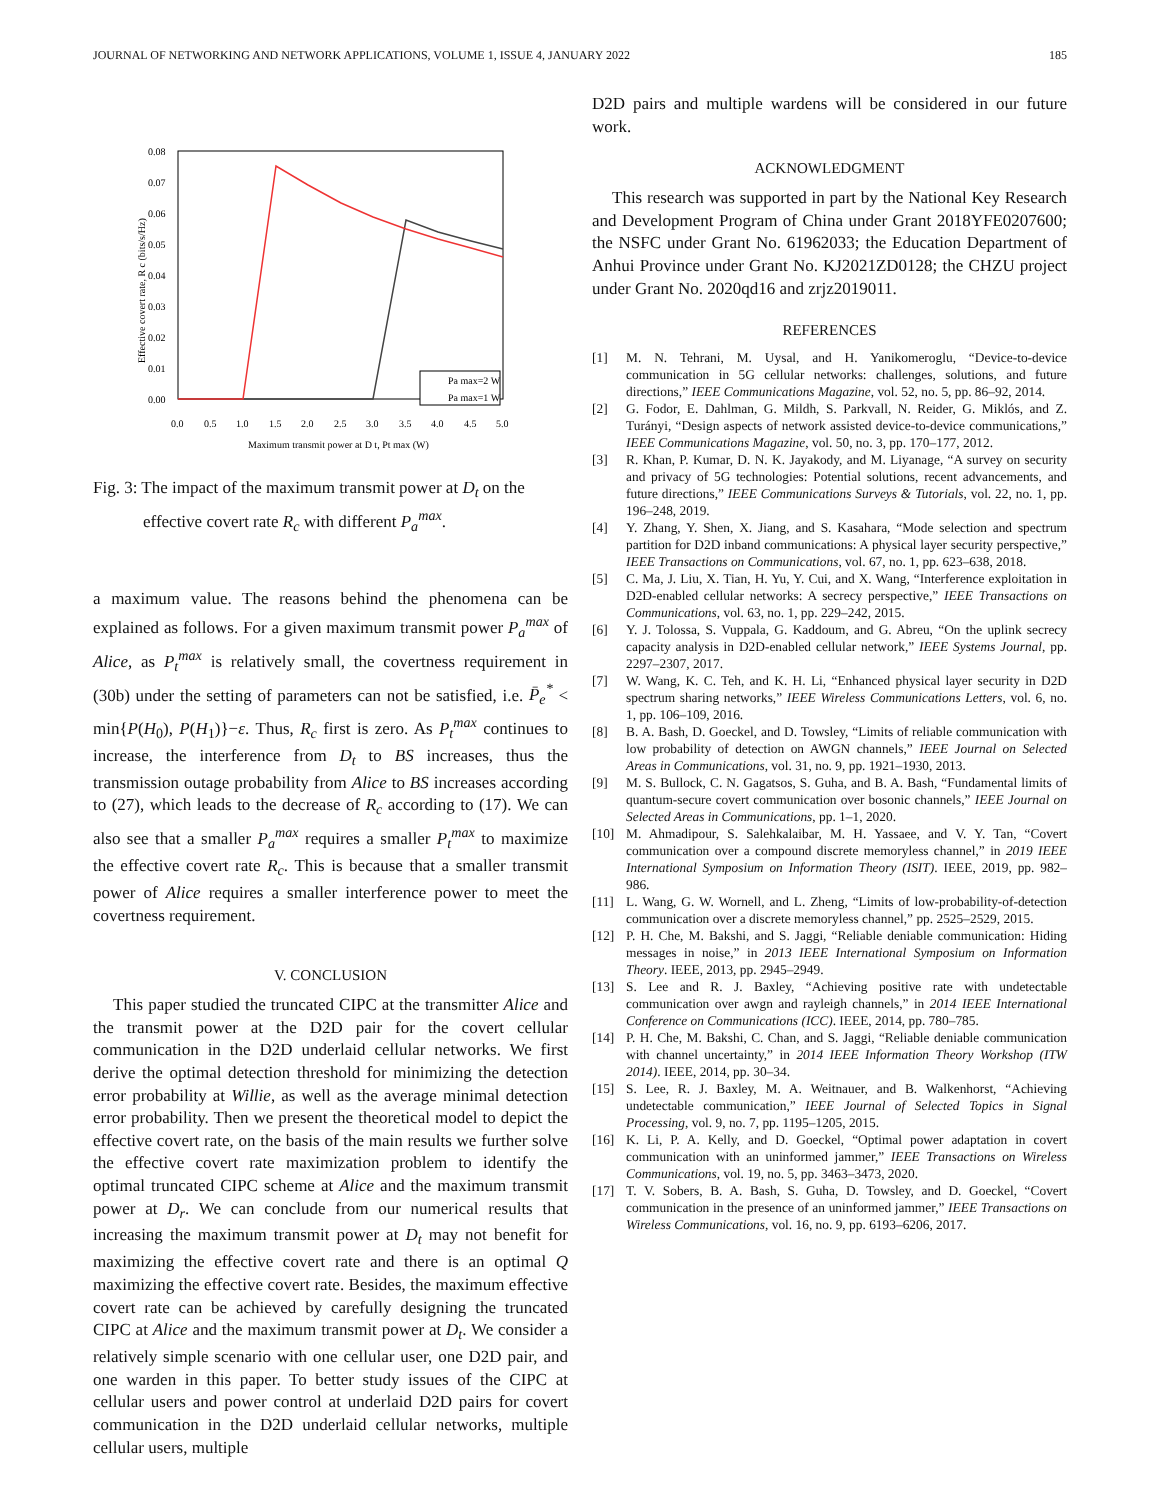JOURNAL OF NETWORKING AND NETWORK APPLICATIONS, VOLUME 1, ISSUE 4, JANUARY 2022 185
0.08
0.07
0.06
0.05
0.04
0.03
0.02
0.01
0.00
0.0
0.5
1.0
1.5
2.0
2.5
3.0
3.5
4.0
4.5
5.0
Maximum transmit power at D t, Pt max (W)
Effective covert rate, R c (bits/s/Hz)
Pa max=2 W
Pa max=1 W
Fig. 3: The impact of the maximum transmit power at D<sub>t</sub> on the effective covert rate R<sub>c</sub> with different P<sub>a</sub><sup>max</sup>.
a maximum value. The reasons behind the phenomena can be explained as follows. For a given maximum transmit power P<sub>a</sub><sup>max</sup> of Alice, as P<sub>t</sub><sup>max</sup> is relatively small, the covertness requirement in (30b) under the setting of parameters can not be satisfied, i.e. P̄<sub>e</sub><sup>*</sup> < min{P(H<sub>0</sub>), P(H<sub>1</sub>)}−ε. Thus, R<sub>c</sub> first is zero. As P<sub>t</sub><sup>max</sup> continues to increase, the interference from D<sub>t</sub> to BS increases, thus the transmission outage probability from Alice to BS increases according to (27), which leads to the decrease of R<sub>c</sub> according to (17). We can also see that a smaller P<sub>a</sub><sup>max</sup> requires a smaller P<sub>t</sub><sup>max</sup> to maximize the effective covert rate R<sub>c</sub>. This is because that a smaller transmit power of Alice requires a smaller interference power to meet the covertness requirement.
V. CONCLUSION
This paper studied the truncated CIPC at the transmitter Alice and the transmit power at the D2D pair for the covert cellular communication in the D2D underlaid cellular networks. We first derive the optimal detection threshold for minimizing the detection error probability at Willie, as well as the average minimal detection error probability. Then we present the theoretical model to depict the effective covert rate, on the basis of the main results we further solve the effective covert rate maximization problem to identify the optimal truncated CIPC scheme at Alice and the maximum transmit power at D<sub>r</sub>. We can conclude from our numerical results that increasing the maximum transmit power at D<sub>t</sub> may not benefit for maximizing the effective covert rate and there is an optimal Q maximizing the effective covert rate. Besides, the maximum effective covert rate can be achieved by carefully designing the truncated CIPC at Alice and the maximum transmit power at D<sub>t</sub>. We consider a relatively simple scenario with one cellular user, one D2D pair, and one warden in this paper. To better study issues of the CIPC at cellular users and power control at underlaid D2D pairs for covert communication in the D2D underlaid cellular networks, multiple cellular users, multiple
D2D pairs and multiple wardens will be considered in our future work.
ACKNOWLEDGMENT
This research was supported in part by the National Key Research and Development Program of China under Grant 2018YFE0207600; the NSFC under Grant No. 61962033; the Education Department of Anhui Province under Grant No. KJ2021ZD0128; the CHZU project under Grant No. 2020qd16 and zrjz2019011.
REFERENCES
[1] M. N. Tehrani, M. Uysal, and H. Yanikomeroglu, “Device-to-device communication in 5G cellular networks: challenges, solutions, and future directions,” IEEE Communications Magazine, vol. 52, no. 5, pp. 86–92, 2014.
[2] G. Fodor, E. Dahlman, G. Mildh, S. Parkvall, N. Reider, G. Miklós, and Z. Turányi, “Design aspects of network assisted device-to-device communications,” IEEE Communications Magazine, vol. 50, no. 3, pp. 170–177, 2012.
[3] R. Khan, P. Kumar, D. N. K. Jayakody, and M. Liyanage, “A survey on security and privacy of 5G technologies: Potential solutions, recent advancements, and future directions,” IEEE Communications Surveys & Tutorials, vol. 22, no. 1, pp. 196–248, 2019.
[4] Y. Zhang, Y. Shen, X. Jiang, and S. Kasahara, “Mode selection and spectrum partition for D2D inband communications: A physical layer security perspective,” IEEE Transactions on Communications, vol. 67, no. 1, pp. 623–638, 2018.
[5] C. Ma, J. Liu, X. Tian, H. Yu, Y. Cui, and X. Wang, “Interference exploitation in D2D-enabled cellular networks: A secrecy perspective,” IEEE Transactions on Communications, vol. 63, no. 1, pp. 229–242, 2015.
[6] Y. J. Tolossa, S. Vuppala, G. Kaddoum, and G. Abreu, “On the uplink secrecy capacity analysis in D2D-enabled cellular network,” IEEE Systems Journal, pp. 2297–2307, 2017.
[7] W. Wang, K. C. Teh, and K. H. Li, “Enhanced physical layer security in D2D spectrum sharing networks,” IEEE Wireless Communications Letters, vol. 6, no. 1, pp. 106–109, 2016.
[8] B. A. Bash, D. Goeckel, and D. Towsley, “Limits of reliable communication with low probability of detection on AWGN channels,” IEEE Journal on Selected Areas in Communications, vol. 31, no. 9, pp. 1921–1930, 2013.
[9] M. S. Bullock, C. N. Gagatsos, S. Guha, and B. A. Bash, “Fundamental limits of quantum-secure covert communication over bosonic channels,” IEEE Journal on Selected Areas in Communications, pp. 1–1, 2020.
[10] M. Ahmadipour, S. Salehkalaibar, M. H. Yassaee, and V. Y. Tan, “Covert communication over a compound discrete memoryless channel,” in 2019 IEEE International Symposium on Information Theory (ISIT). IEEE, 2019, pp. 982–986.
[11] L. Wang, G. W. Wornell, and L. Zheng, “Limits of low-probability-of-detection communication over a discrete memoryless channel,” pp. 2525–2529, 2015.
[12] P. H. Che, M. Bakshi, and S. Jaggi, “Reliable deniable communication: Hiding messages in noise,” in 2013 IEEE International Symposium on Information Theory. IEEE, 2013, pp. 2945–2949.
[13] S. Lee and R. J. Baxley, “Achieving positive rate with undetectable communication over awgn and rayleigh channels,” in 2014 IEEE International Conference on Communications (ICC). IEEE, 2014, pp. 780–785.
[14] P. H. Che, M. Bakshi, C. Chan, and S. Jaggi, “Reliable deniable communication with channel uncertainty,” in 2014 IEEE Information Theory Workshop (ITW 2014). IEEE, 2014, pp. 30–34.
[15] S. Lee, R. J. Baxley, M. A. Weitnauer, and B. Walkenhorst, “Achieving undetectable communication,” IEEE Journal of Selected Topics in Signal Processing, vol. 9, no. 7, pp. 1195–1205, 2015.
[16] K. Li, P. A. Kelly, and D. Goeckel, “Optimal power adaptation in covert communication with an uninformed jammer,” IEEE Transactions on Wireless Communications, vol. 19, no. 5, pp. 3463–3473, 2020.
[17] T. V. Sobers, B. A. Bash, S. Guha, D. Towsley, and D. Goeckel, “Covert communication in the presence of an uninformed jammer,” IEEE Transactions on Wireless Communications, vol. 16, no. 9, pp. 6193–6206, 2017.